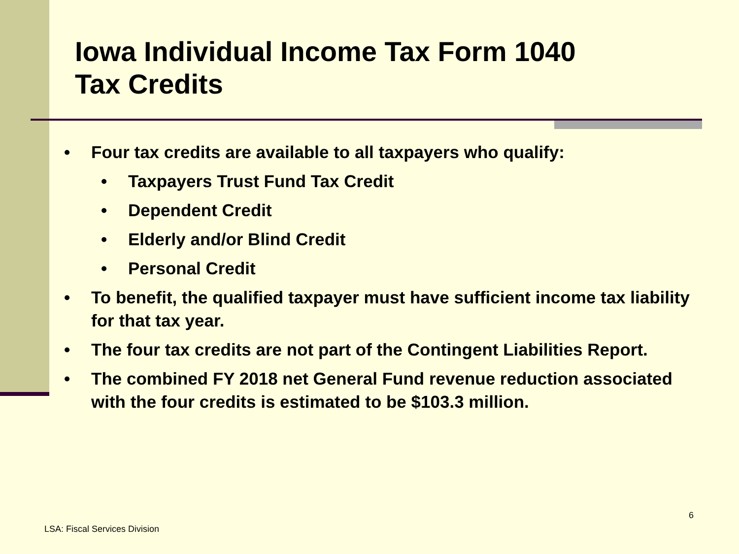Iowa Individual Income Tax Form 1040
Tax Credits
• Four tax credits are available to all taxpayers who qualify:
• Taxpayers Trust Fund Tax Credit
• Dependent Credit
• Elderly and/or Blind Credit
• Personal Credit
• To benefit, the qualified taxpayer must have sufficient income tax liability for that tax year.
• The four tax credits are not part of the Contingent Liabilities Report.
• The combined FY 2018 net General Fund revenue reduction associated with the four credits is estimated to be $103.3 million.
6
LSA: Fiscal Services Division